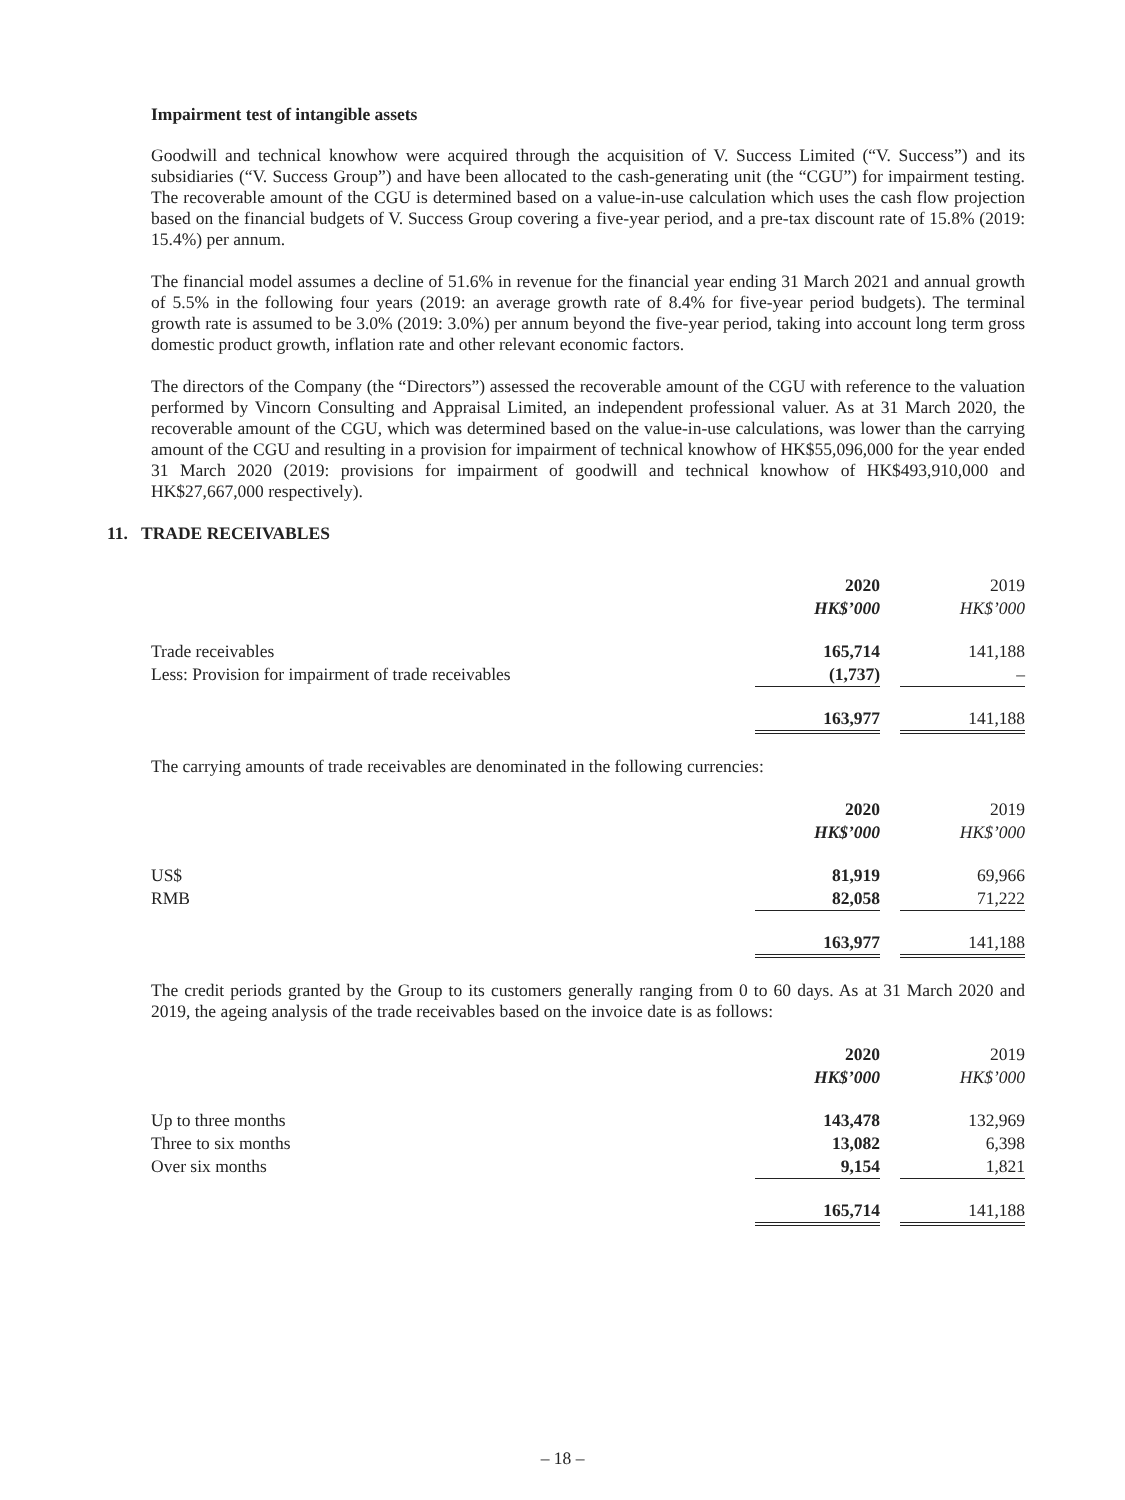Impairment test of intangible assets
Goodwill and technical knowhow were acquired through the acquisition of V. Success Limited (“V. Success”) and its subsidiaries (“V. Success Group”) and have been allocated to the cash-generating unit (the “CGU”) for impairment testing. The recoverable amount of the CGU is determined based on a value-in-use calculation which uses the cash flow projection based on the financial budgets of V. Success Group covering a five-year period, and a pre-tax discount rate of 15.8% (2019: 15.4%) per annum.
The financial model assumes a decline of 51.6% in revenue for the financial year ending 31 March 2021 and annual growth of 5.5% in the following four years (2019: an average growth rate of 8.4% for five-year period budgets). The terminal growth rate is assumed to be 3.0% (2019: 3.0%) per annum beyond the five-year period, taking into account long term gross domestic product growth, inflation rate and other relevant economic factors.
The directors of the Company (the “Directors”) assessed the recoverable amount of the CGU with reference to the valuation performed by Vincorn Consulting and Appraisal Limited, an independent professional valuer. As at 31 March 2020, the recoverable amount of the CGU, which was determined based on the value-in-use calculations, was lower than the carrying amount of the CGU and resulting in a provision for impairment of technical knowhow of HK$55,096,000 for the year ended 31 March 2020 (2019: provisions for impairment of goodwill and technical knowhow of HK$493,910,000 and HK$27,667,000 respectively).
11. TRADE RECEIVABLES
| | 2020 | | 2019 |
| | HK$’000 | | HK$’000 |
| Trade receivables | 165,714 | | 141,188 |
| Less: Provision for impairment of trade receivables | (1,737) | | – |
| | 163,977 | | 141,188 |
The carrying amounts of trade receivables are denominated in the following currencies:
| | 2020 | | 2019 |
| | HK$’000 | | HK$’000 |
| US$ | 81,919 | | 69,966 |
| RMB | 82,058 | | 71,222 |
| | 163,977 | | 141,188 |
The credit periods granted by the Group to its customers generally ranging from 0 to 60 days. As at 31 March 2020 and 2019, the ageing analysis of the trade receivables based on the invoice date is as follows:
| | 2020 | | 2019 |
| | HK$’000 | | HK$’000 |
| Up to three months | 143,478 | | 132,969 |
| Three to six months | 13,082 | | 6,398 |
| Over six months | 9,154 | | 1,821 |
| | 165,714 | | 141,188 |
– 18 –